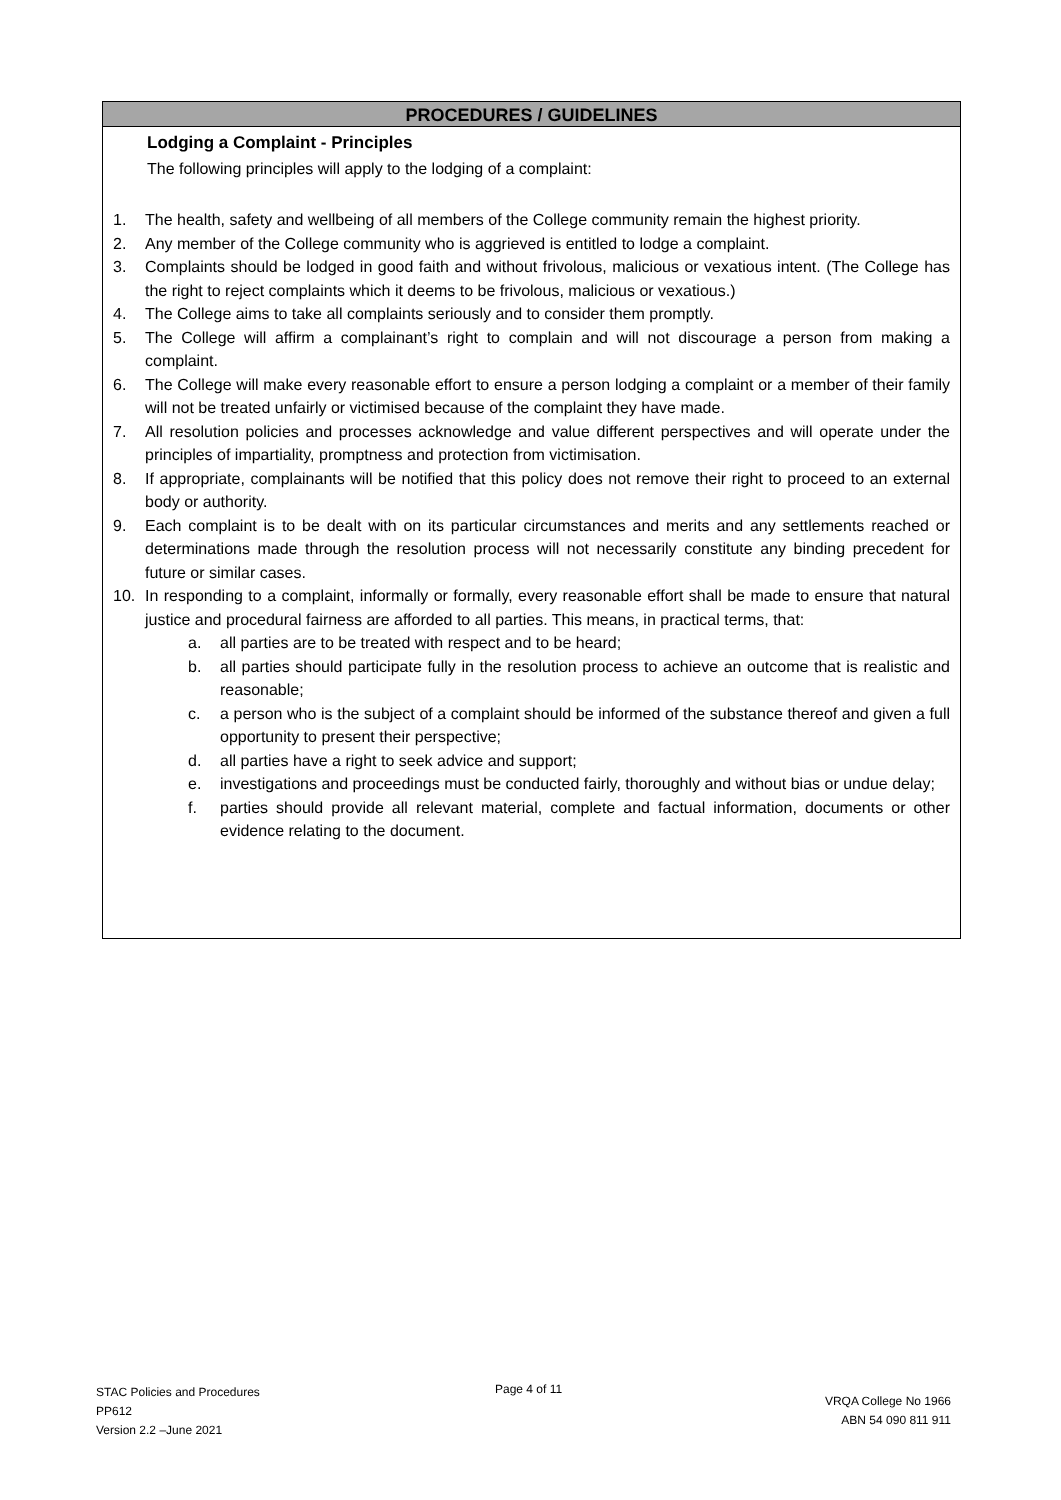PROCEDURES / GUIDELINES
Lodging a Complaint - Principles
The following principles will apply to the lodging of a complaint:
1. The health, safety and wellbeing of all members of the College community remain the highest priority.
2. Any member of the College community who is aggrieved is entitled to lodge a complaint.
3. Complaints should be lodged in good faith and without frivolous, malicious or vexatious intent. (The College has the right to reject complaints which it deems to be frivolous, malicious or vexatious.)
4. The College aims to take all complaints seriously and to consider them promptly.
5. The College will affirm a complainant’s right to complain and will not discourage a person from making a complaint.
6. The College will make every reasonable effort to ensure a person lodging a complaint or a member of their family will not be treated unfairly or victimised because of the complaint they have made.
7. All resolution policies and processes acknowledge and value different perspectives and will operate under the principles of impartiality, promptness and protection from victimisation.
8. If appropriate, complainants will be notified that this policy does not remove their right to proceed to an external body or authority.
9. Each complaint is to be dealt with on its particular circumstances and merits and any settlements reached or determinations made through the resolution process will not necessarily constitute any binding precedent for future or similar cases.
10. In responding to a complaint, informally or formally, every reasonable effort shall be made to ensure that natural justice and procedural fairness are afforded to all parties. This means, in practical terms, that:
a. all parties are to be treated with respect and to be heard;
b. all parties should participate fully in the resolution process to achieve an outcome that is realistic and reasonable;
c. a person who is the subject of a complaint should be informed of the substance thereof and given a full opportunity to present their perspective;
d. all parties have a right to seek advice and support;
e. investigations and proceedings must be conducted fairly, thoroughly and without bias or undue delay;
f. parties should provide all relevant material, complete and factual information, documents or other evidence relating to the document.
STAC Policies and Procedures
PP612
Version 2.2 –June 2021
Page 4 of 11
VRQA College No 1966
ABN 54 090 811 911